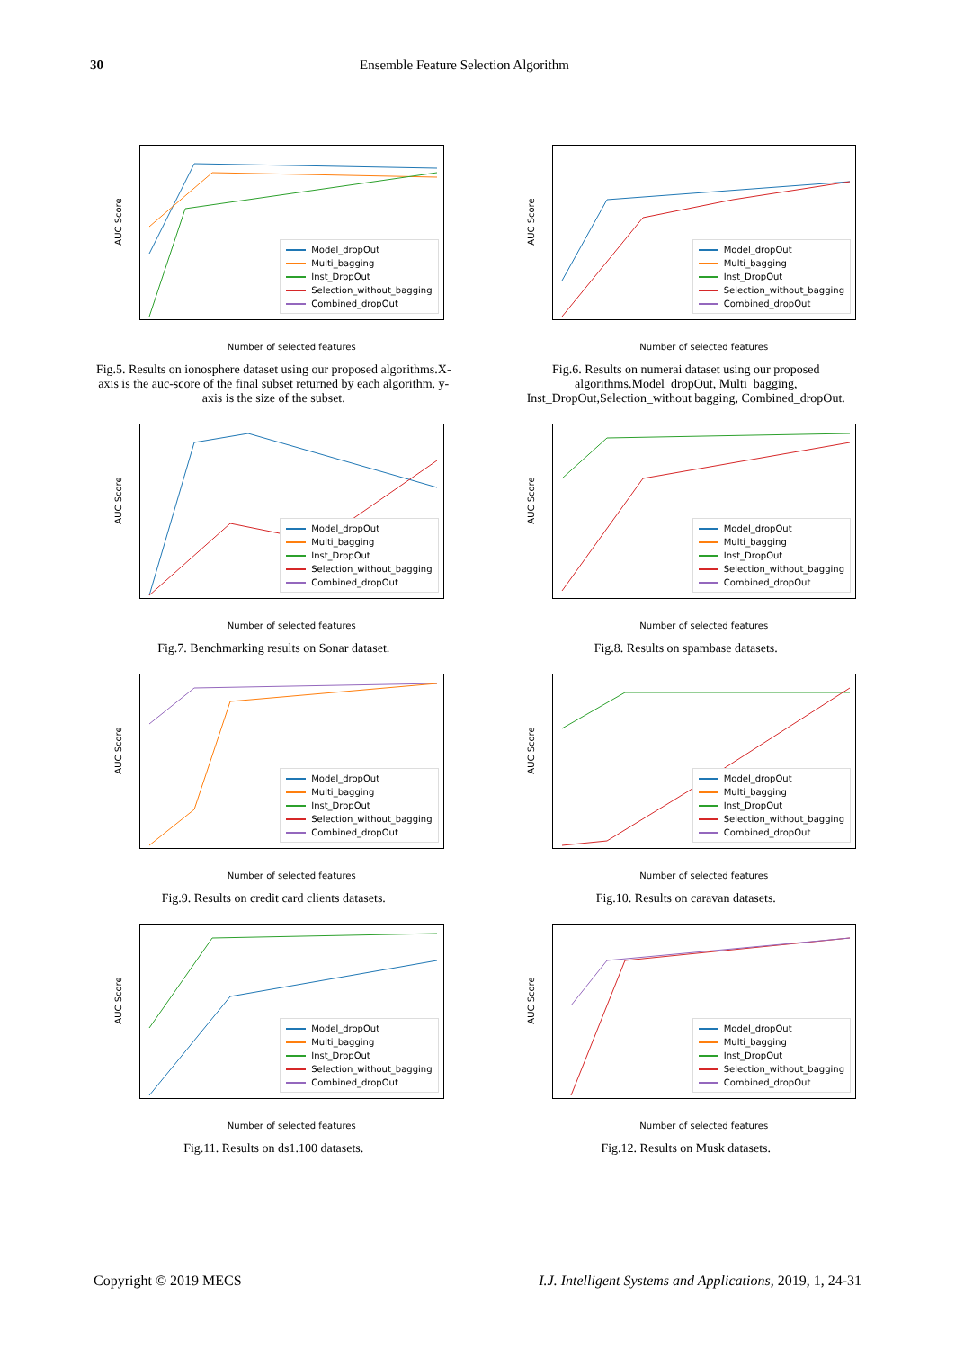30 Ensemble Feature Selection Algorithm
AUC Score
Model_dropOut
Multi_bagging
Inst_DropOut
Selection_without_bagging
Combined_dropOut
Number of selected features
Fig.5. Results on ionosphere dataset using our proposed algorithms.X-axis is the auc-score of the final subset returned by each algorithm. y-axis is the size of the subset.
AUC Score
Model_dropOut
Multi_bagging
Inst_DropOut
Selection_without_bagging
Combined_dropOut
Number of selected features
Fig.6. Results on numerai dataset using our proposed algorithms.Model_dropOut, Multi_bagging, Inst_DropOut,Selection_without bagging, Combined_dropOut.
AUC Score
Model_dropOut
Multi_bagging
Inst_DropOut
Selection_without_bagging
Combined_dropOut
Number of selected features
Fig.7. Benchmarking results on Sonar dataset.
AUC Score
Model_dropOut
Multi_bagging
Inst_DropOut
Selection_without_bagging
Combined_dropOut
Number of selected features
Fig.8. Results on spambase datasets.
AUC Score
Model_dropOut
Multi_bagging
Inst_DropOut
Selection_without_bagging
Combined_dropOut
Number of selected features
Fig.9. Results on credit card clients datasets.
AUC Score
Model_dropOut
Multi_bagging
Inst_DropOut
Selection_without_bagging
Combined_dropOut
Number of selected features
Fig.10. Results on caravan datasets.
AUC Score
Model_dropOut
Multi_bagging
Inst_DropOut
Selection_without_bagging
Combined_dropOut
Number of selected features
Fig.11. Results on ds1.100 datasets.
AUC Score
Model_dropOut
Multi_bagging
Inst_DropOut
Selection_without_bagging
Combined_dropOut
Number of selected features
Fig.12. Results on Musk datasets.
Copyright © 2019 MECS I.J. Intelligent Systems and Applications, 2019, 1, 24-31